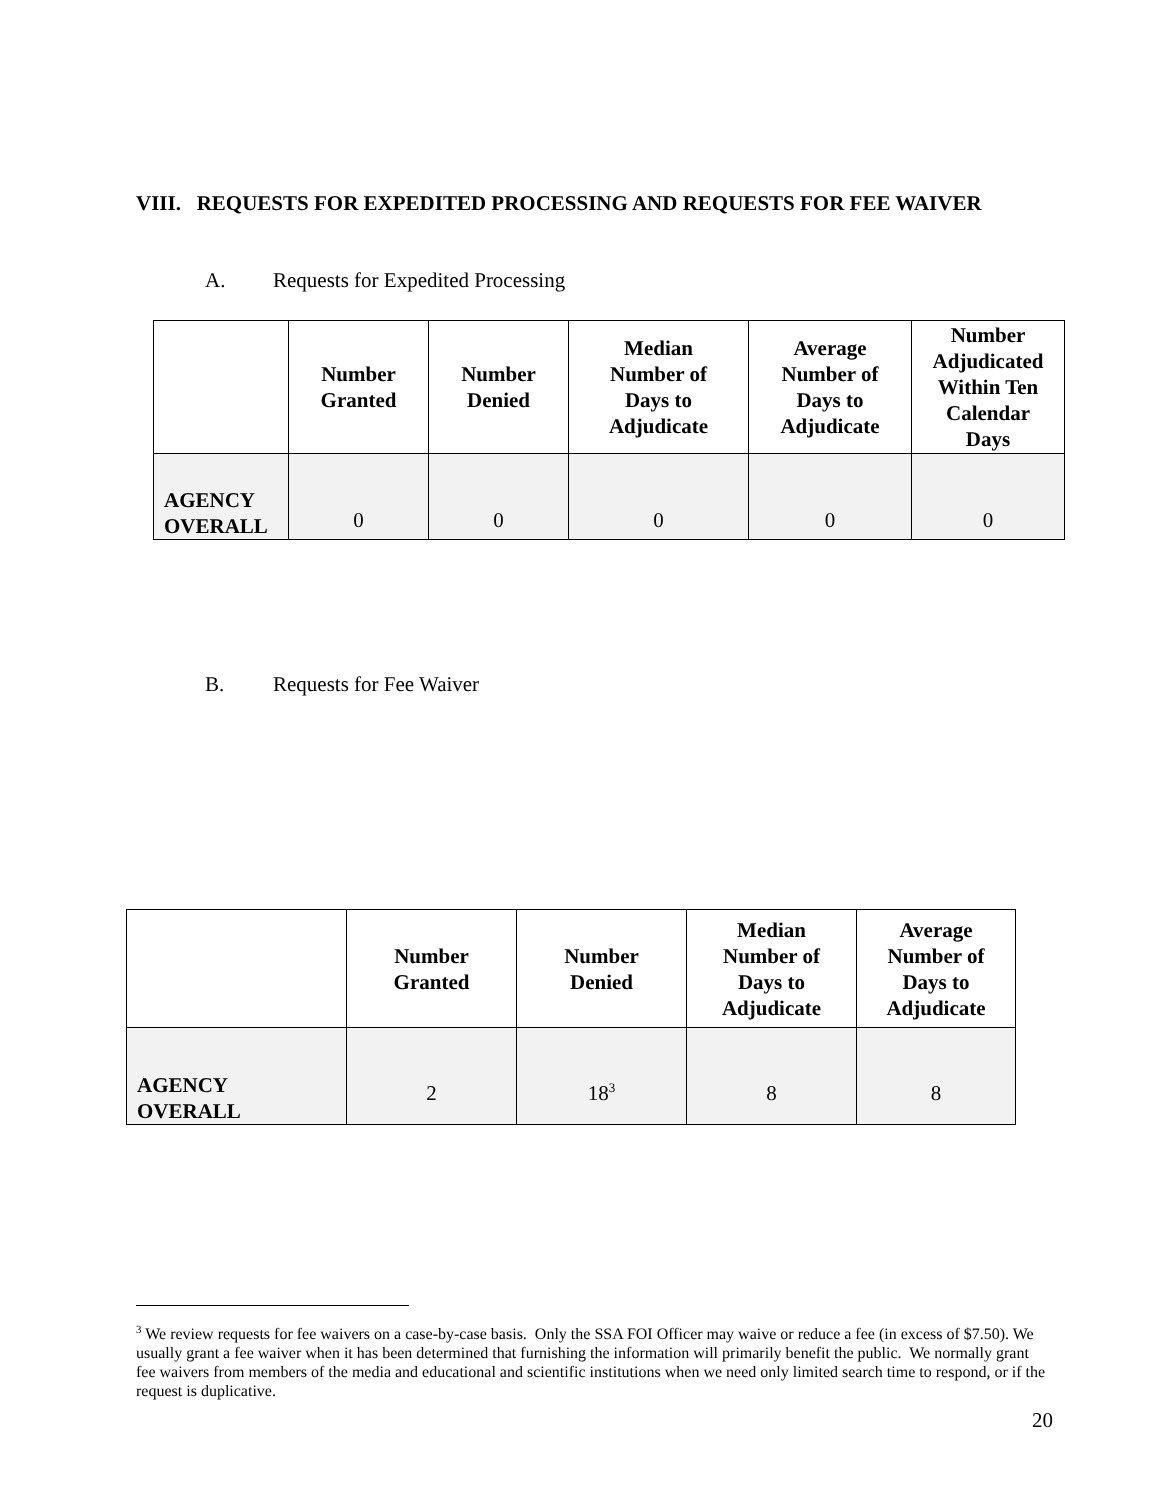VIII. REQUESTS FOR EXPEDITED PROCESSING AND REQUESTS FOR FEE WAIVER
A. Requests for Expedited Processing
| | Number Granted | Number Denied | Median Number of Days to Adjudicate | Average Number of Days to Adjudicate | Number Adjudicated Within Ten Calendar Days |
| --- | --- | --- | --- | --- | --- |
| AGENCY OVERALL | 0 | 0 | 0 | 0 | 0 |
B. Requests for Fee Waiver
| | Number Granted | Number Denied | Median Number of Days to Adjudicate | Average Number of Days to Adjudicate |
| --- | --- | --- | --- | --- |
| AGENCY OVERALL | 2 | 18<sup>3</sup> | 8 | 8 |
<sup>3</sup> We review requests for fee waivers on a case-by-case basis. Only the SSA FOI Officer may waive or reduce a fee (in excess of $7.50). We usually grant a fee waiver when it has been determined that furnishing the information will primarily benefit the public. We normally grant fee waivers from members of the media and educational and scientific institutions when we need only limited search time to respond, or if the request is duplicative.
20